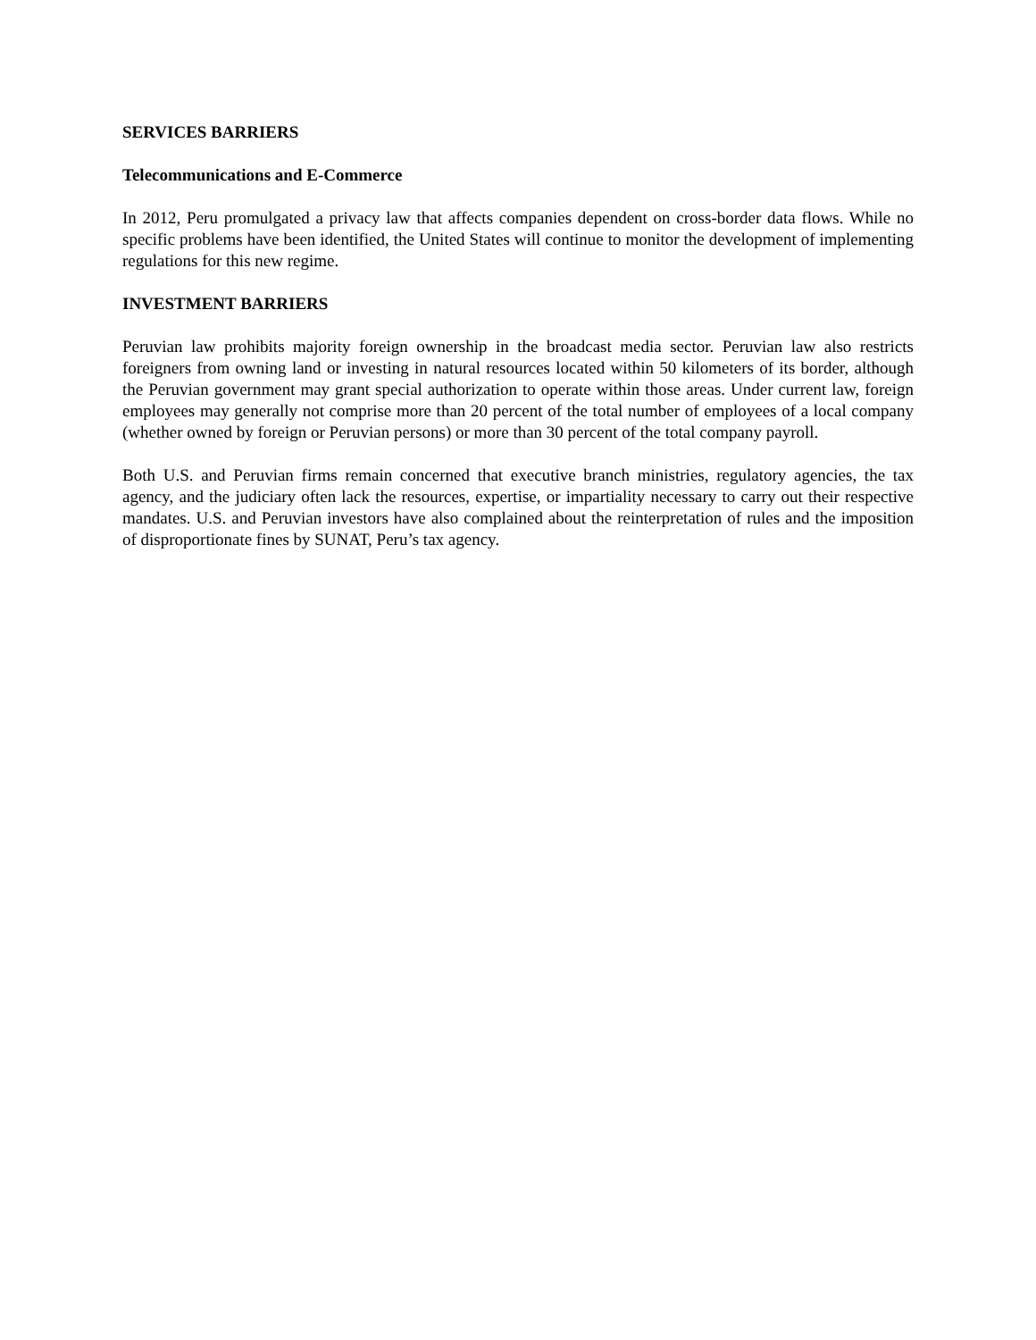SERVICES BARRIERS
Telecommunications and E-Commerce
In 2012, Peru promulgated a privacy law that affects companies dependent on cross-border data flows. While no specific problems have been identified, the United States will continue to monitor the development of implementing regulations for this new regime.
INVESTMENT BARRIERS
Peruvian law prohibits majority foreign ownership in the broadcast media sector. Peruvian law also restricts foreigners from owning land or investing in natural resources located within 50 kilometers of its border, although the Peruvian government may grant special authorization to operate within those areas. Under current law, foreign employees may generally not comprise more than 20 percent of the total number of employees of a local company (whether owned by foreign or Peruvian persons) or more than 30 percent of the total company payroll.
Both U.S. and Peruvian firms remain concerned that executive branch ministries, regulatory agencies, the tax agency, and the judiciary often lack the resources, expertise, or impartiality necessary to carry out their respective mandates. U.S. and Peruvian investors have also complained about the reinterpretation of rules and the imposition of disproportionate fines by SUNAT, Peru’s tax agency.